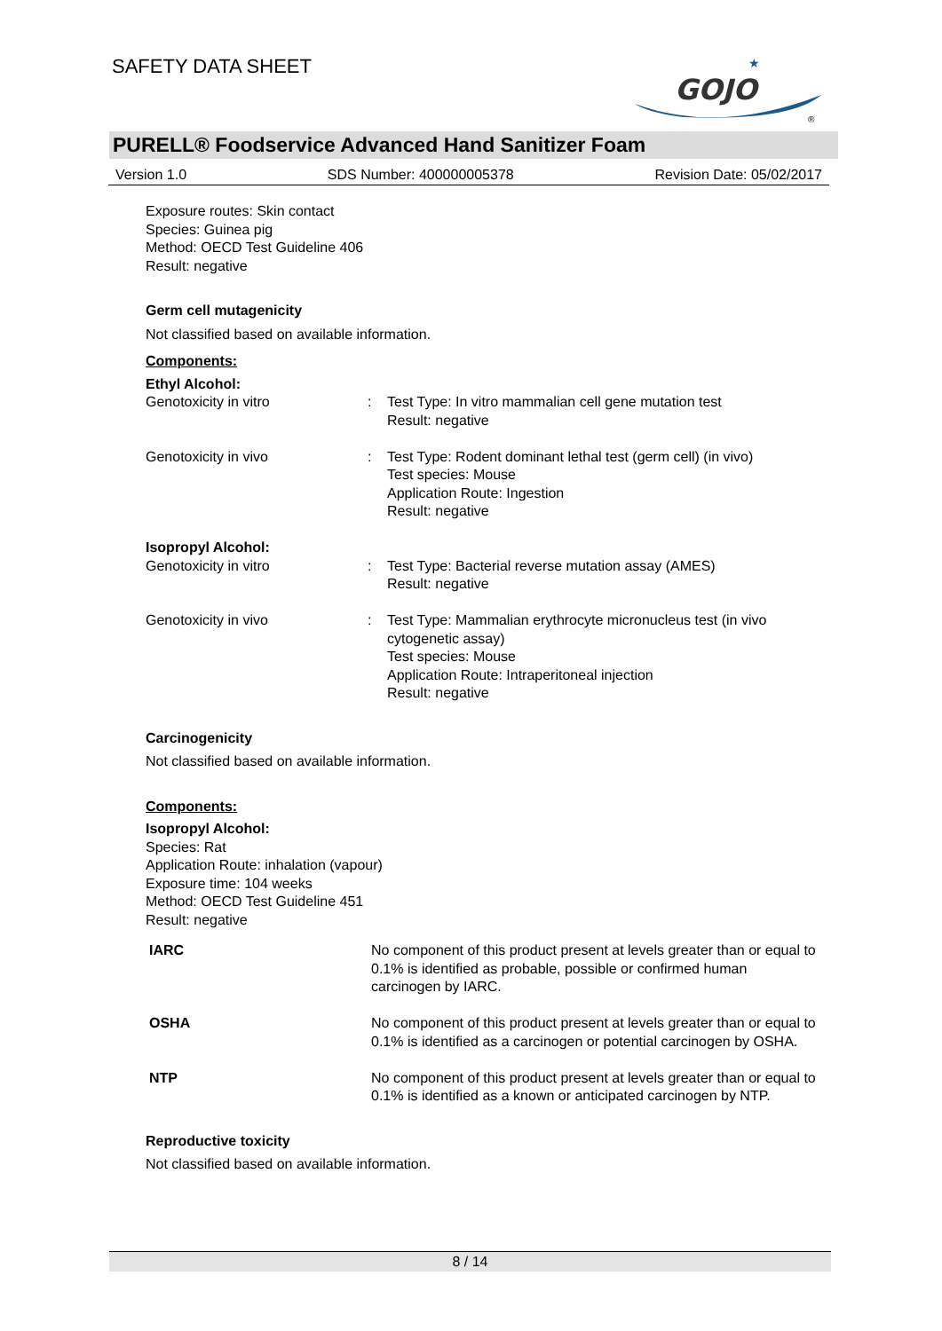SAFETY DATA SHEET
GOJO
★
®
PURELL® Foodservice Advanced Hand Sanitizer Foam
Version 1.0 SDS Number: 400000005378 Revision Date: 05/02/2017
Exposure routes: Skin contact
Species: Guinea pig
Method: OECD Test Guideline 406
Result: negative
Germ cell mutagenicity
Not classified based on available information.
Components:
Ethyl Alcohol:
| Genotoxicity in vitro | : | Test Type: In vitro mammalian cell gene mutation test Result: negative |
| Genotoxicity in vivo | : | Test Type: Rodent dominant lethal test (germ cell) (in vivo) Test species: Mouse Application Route: Ingestion Result: negative |
Isopropyl Alcohol:
| Genotoxicity in vitro | : | Test Type: Bacterial reverse mutation assay (AMES) Result: negative |
| Genotoxicity in vivo | : | Test Type: Mammalian erythrocyte micronucleus test (in vivo cytogenetic assay) Test species: Mouse Application Route: Intraperitoneal injection Result: negative |
Carcinogenicity
Not classified based on available information.
Components:
Isopropyl Alcohol:
Species: Rat
Application Route: inhalation (vapour)
Exposure time: 104 weeks
Method: OECD Test Guideline 451
Result: negative
| IARC | No component of this product present at levels greater than or equal to 0.1% is identified as probable, possible or confirmed human carcinogen by IARC. |
| OSHA | No component of this product present at levels greater than or equal to 0.1% is identified as a carcinogen or potential carcinogen by OSHA. |
| NTP | No component of this product present at levels greater than or equal to 0.1% is identified as a known or anticipated carcinogen by NTP. |
Reproductive toxicity
Not classified based on available information.
8 / 14